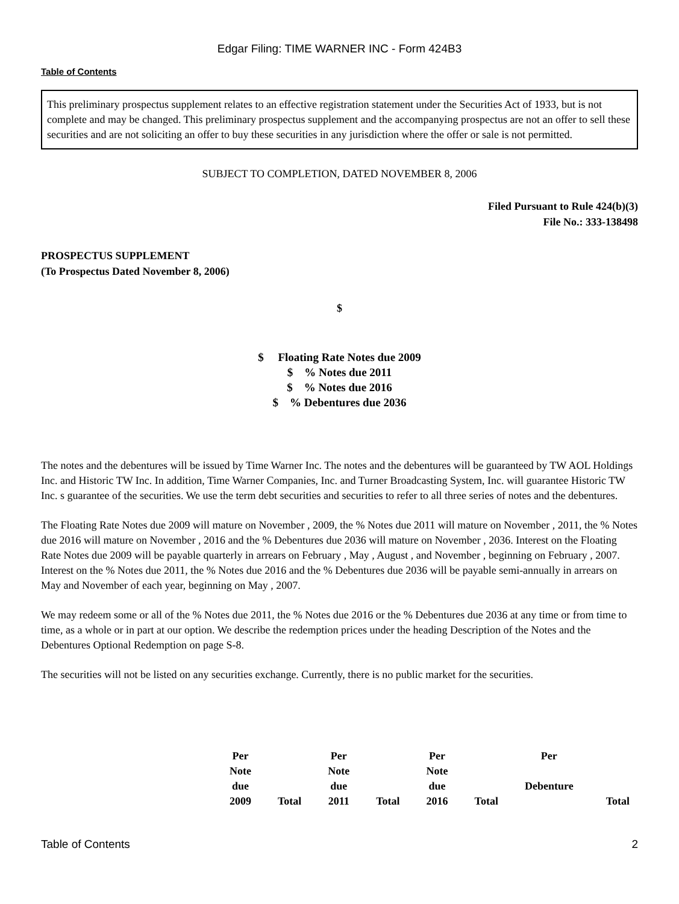Edgar Filing: TIME WARNER INC - Form 424B3
Table of Contents
This preliminary prospectus supplement relates to an effective registration statement under the Securities Act of 1933, but is not complete and may be changed. This preliminary prospectus supplement and the accompanying prospectus are not an offer to sell these securities and are not soliciting an offer to buy these securities in any jurisdiction where the offer or sale is not permitted.
SUBJECT TO COMPLETION, DATED NOVEMBER 8, 2006
Filed Pursuant to Rule 424(b)(3)
File No.: 333-138498
PROSPECTUS SUPPLEMENT
(To Prospectus Dated November 8, 2006)
$
$ Floating Rate Notes due 2009
$ % Notes due 2011
$ % Notes due 2016
$ % Debentures due 2036
The notes and the debentures will be issued by Time Warner Inc. The notes and the debentures will be guaranteed by TW AOL Holdings Inc. and Historic TW Inc. In addition, Time Warner Companies, Inc. and Turner Broadcasting System, Inc. will guarantee Historic TW Inc. s guarantee of the securities. We use the term debt securities and securities to refer to all three series of notes and the debentures.
The Floating Rate Notes due 2009 will mature on November , 2009, the % Notes due 2011 will mature on November , 2011, the % Notes due 2016 will mature on November , 2016 and the % Debentures due 2036 will mature on November , 2036. Interest on the Floating Rate Notes due 2009 will be payable quarterly in arrears on February , May , August , and November , beginning on February , 2007. Interest on the % Notes due 2011, the % Notes due 2016 and the % Debentures due 2036 will be payable semi-annually in arrears on May and November of each year, beginning on May , 2007.
We may redeem some or all of the % Notes due 2011, the % Notes due 2016 or the % Debentures due 2036 at any time or from time to time, as a whole or in part at our option. We describe the redemption prices under the heading Description of the Notes and the Debentures Optional Redemption on page S-8.
The securities will not be listed on any securities exchange. Currently, there is no public market for the securities.
| Per Note due 2009 | Total | Per Note due 2011 | Total | Per Note due 2016 | Total | Per Debenture | Total |
| --- | --- | --- | --- | --- | --- | --- | --- |
Table of Contents 2